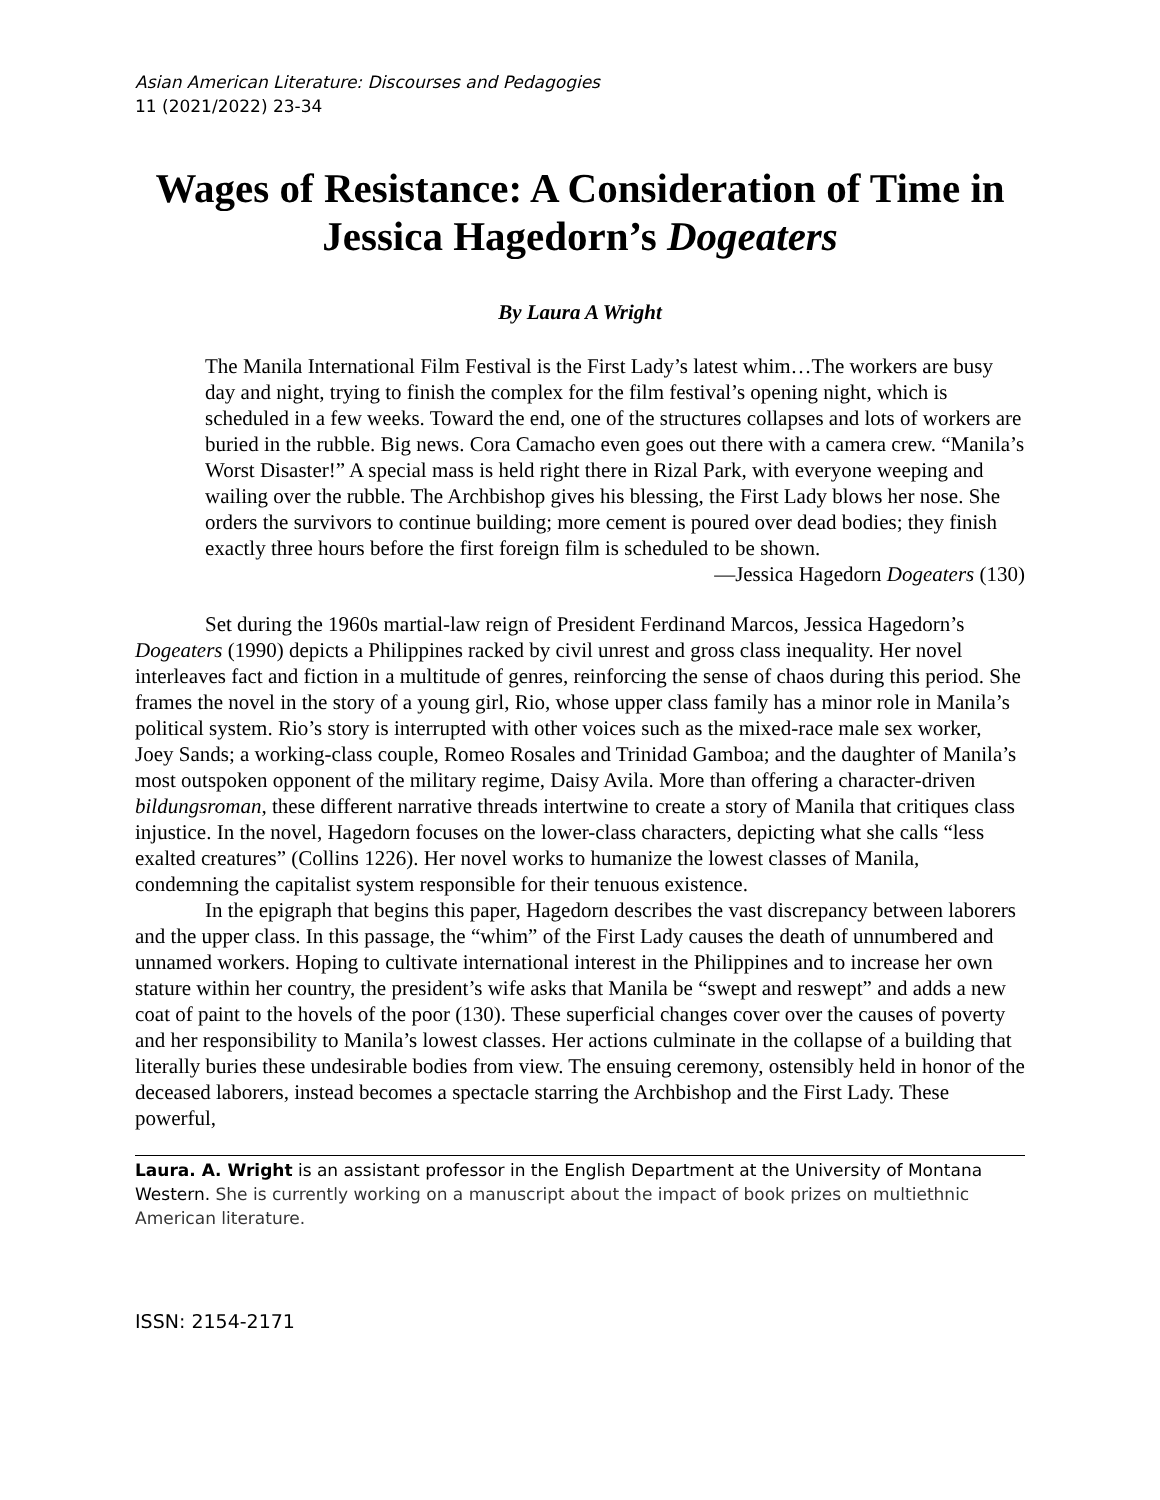Asian American Literature: Discourses and Pedagogies
11 (2021/2022) 23-34
Wages of Resistance: A Consideration of Time in Jessica Hagedorn’s Dogeaters
By Laura A Wright
The Manila International Film Festival is the First Lady’s latest whim…The workers are busy day and night, trying to finish the complex for the film festival’s opening night, which is scheduled in a few weeks. Toward the end, one of the structures collapses and lots of workers are buried in the rubble. Big news. Cora Camacho even goes out there with a camera crew. “Manila’s Worst Disaster!” A special mass is held right there in Rizal Park, with everyone weeping and wailing over the rubble. The Archbishop gives his blessing, the First Lady blows her nose. She orders the survivors to continue building; more cement is poured over dead bodies; they finish exactly three hours before the first foreign film is scheduled to be shown.
—Jessica Hagedorn Dogeaters (130)
Set during the 1960s martial-law reign of President Ferdinand Marcos, Jessica Hagedorn’s Dogeaters (1990) depicts a Philippines racked by civil unrest and gross class inequality. Her novel interleaves fact and fiction in a multitude of genres, reinforcing the sense of chaos during this period. She frames the novel in the story of a young girl, Rio, whose upper class family has a minor role in Manila’s political system. Rio’s story is interrupted with other voices such as the mixed-race male sex worker, Joey Sands; a working-class couple, Romeo Rosales and Trinidad Gamboa; and the daughter of Manila’s most outspoken opponent of the military regime, Daisy Avila. More than offering a character-driven bildungsroman, these different narrative threads intertwine to create a story of Manila that critiques class injustice. In the novel, Hagedorn focuses on the lower-class characters, depicting what she calls “less exalted creatures” (Collins 1226). Her novel works to humanize the lowest classes of Manila, condemning the capitalist system responsible for their tenuous existence.
In the epigraph that begins this paper, Hagedorn describes the vast discrepancy between laborers and the upper class. In this passage, the “whim” of the First Lady causes the death of unnumbered and unnamed workers. Hoping to cultivate international interest in the Philippines and to increase her own stature within her country, the president’s wife asks that Manila be “swept and reswept” and adds a new coat of paint to the hovels of the poor (130). These superficial changes cover over the causes of poverty and her responsibility to Manila’s lowest classes. Her actions culminate in the collapse of a building that literally buries these undesirable bodies from view. The ensuing ceremony, ostensibly held in honor of the deceased laborers, instead becomes a spectacle starring the Archbishop and the First Lady. These powerful,
Laura. A. Wright is an assistant professor in the English Department at the University of Montana Western. She is currently working on a manuscript about the impact of book prizes on multiethnic American literature.
ISSN: 2154-2171